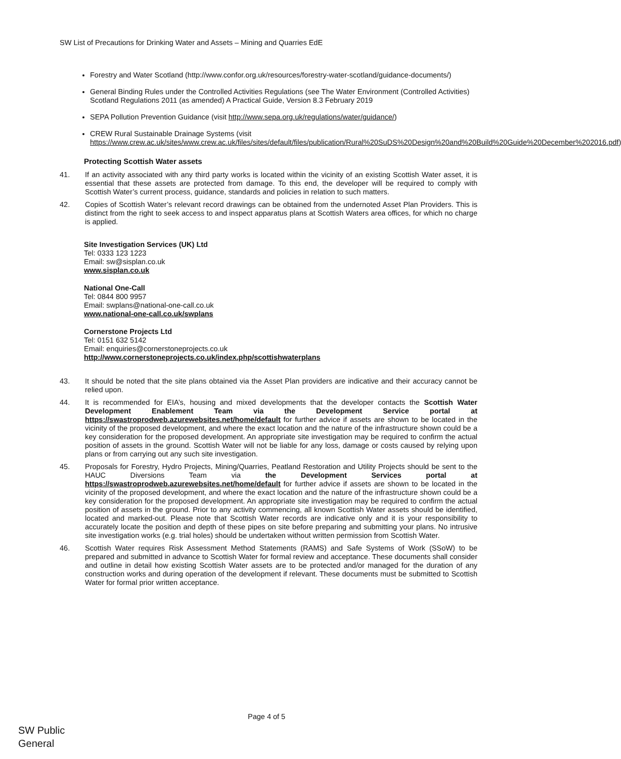SW List of Precautions for Drinking Water and Assets – Mining and Quarries EdE
Forestry and Water Scotland (http://www.confor.org.uk/resources/forestry-water-scotland/guidance-documents/)
General Binding Rules under the Controlled Activities Regulations (see The Water Environment (Controlled Activities) Scotland Regulations 2011 (as amended) A Practical Guide, Version 8.3 February 2019
SEPA Pollution Prevention Guidance (visit http://www.sepa.org.uk/regulations/water/guidance/)
CREW Rural Sustainable Drainage Systems (visit https://www.crew.ac.uk/sites/www.crew.ac.uk/files/sites/default/files/publication/Rural%20SuDS%20Design%20and%20Build%20Guide%20December%202016.pdf)
Protecting Scottish Water assets
41. If an activity associated with any third party works is located within the vicinity of an existing Scottish Water asset, it is essential that these assets are protected from damage. To this end, the developer will be required to comply with Scottish Water’s current process, guidance, standards and policies in relation to such matters.
42. Copies of Scottish Water’s relevant record drawings can be obtained from the undernoted Asset Plan Providers. This is distinct from the right to seek access to and inspect apparatus plans at Scottish Waters area offices, for which no charge is applied.
Site Investigation Services (UK) Ltd
Tel: 0333 123 1223
Email: sw@sisplan.co.uk
www.sisplan.co.uk
National One-Call
Tel: 0844 800 9957
Email: swplans@national-one-call.co.uk
www.national-one-call.co.uk/swplans
Cornerstone Projects Ltd
Tel: 0151 632 5142
Email: enquiries@cornerstoneprojects.co.uk
http://www.cornerstoneprojects.co.uk/index.php/scottishwaterplans
43. It should be noted that the site plans obtained via the Asset Plan providers are indicative and their accuracy cannot be relied upon.
44. It is recommended for EIA’s, housing and mixed developments that the developer contacts the Scottish Water Development Enablement Team via the Development Service portal at https://swastroprodweb.azurewebsites.net/home/default for further advice if assets are shown to be located in the vicinity of the proposed development, and where the exact location and the nature of the infrastructure shown could be a key consideration for the proposed development. An appropriate site investigation may be required to confirm the actual position of assets in the ground. Scottish Water will not be liable for any loss, damage or costs caused by relying upon plans or from carrying out any such site investigation.
45. Proposals for Forestry, Hydro Projects, Mining/Quarries, Peatland Restoration and Utility Projects should be sent to the HAUC Diversions Team via the Development Services portal at https://swastroprodweb.azurewebsites.net/home/default for further advice if assets are shown to be located in the vicinity of the proposed development, and where the exact location and the nature of the infrastructure shown could be a key consideration for the proposed development. An appropriate site investigation may be required to confirm the actual position of assets in the ground. Prior to any activity commencing, all known Scottish Water assets should be identified, located and marked-out. Please note that Scottish Water records are indicative only and it is your responsibility to accurately locate the position and depth of these pipes on site before preparing and submitting your plans. No intrusive site investigation works (e.g. trial holes) should be undertaken without written permission from Scottish Water.
46. Scottish Water requires Risk Assessment Method Statements (RAMS) and Safe Systems of Work (SSoW) to be prepared and submitted in advance to Scottish Water for formal review and acceptance. These documents shall consider and outline in detail how existing Scottish Water assets are to be protected and/or managed for the duration of any construction works and during operation of the development if relevant. These documents must be submitted to Scottish Water for formal prior written acceptance.
Page 4 of 5
SW Public
General